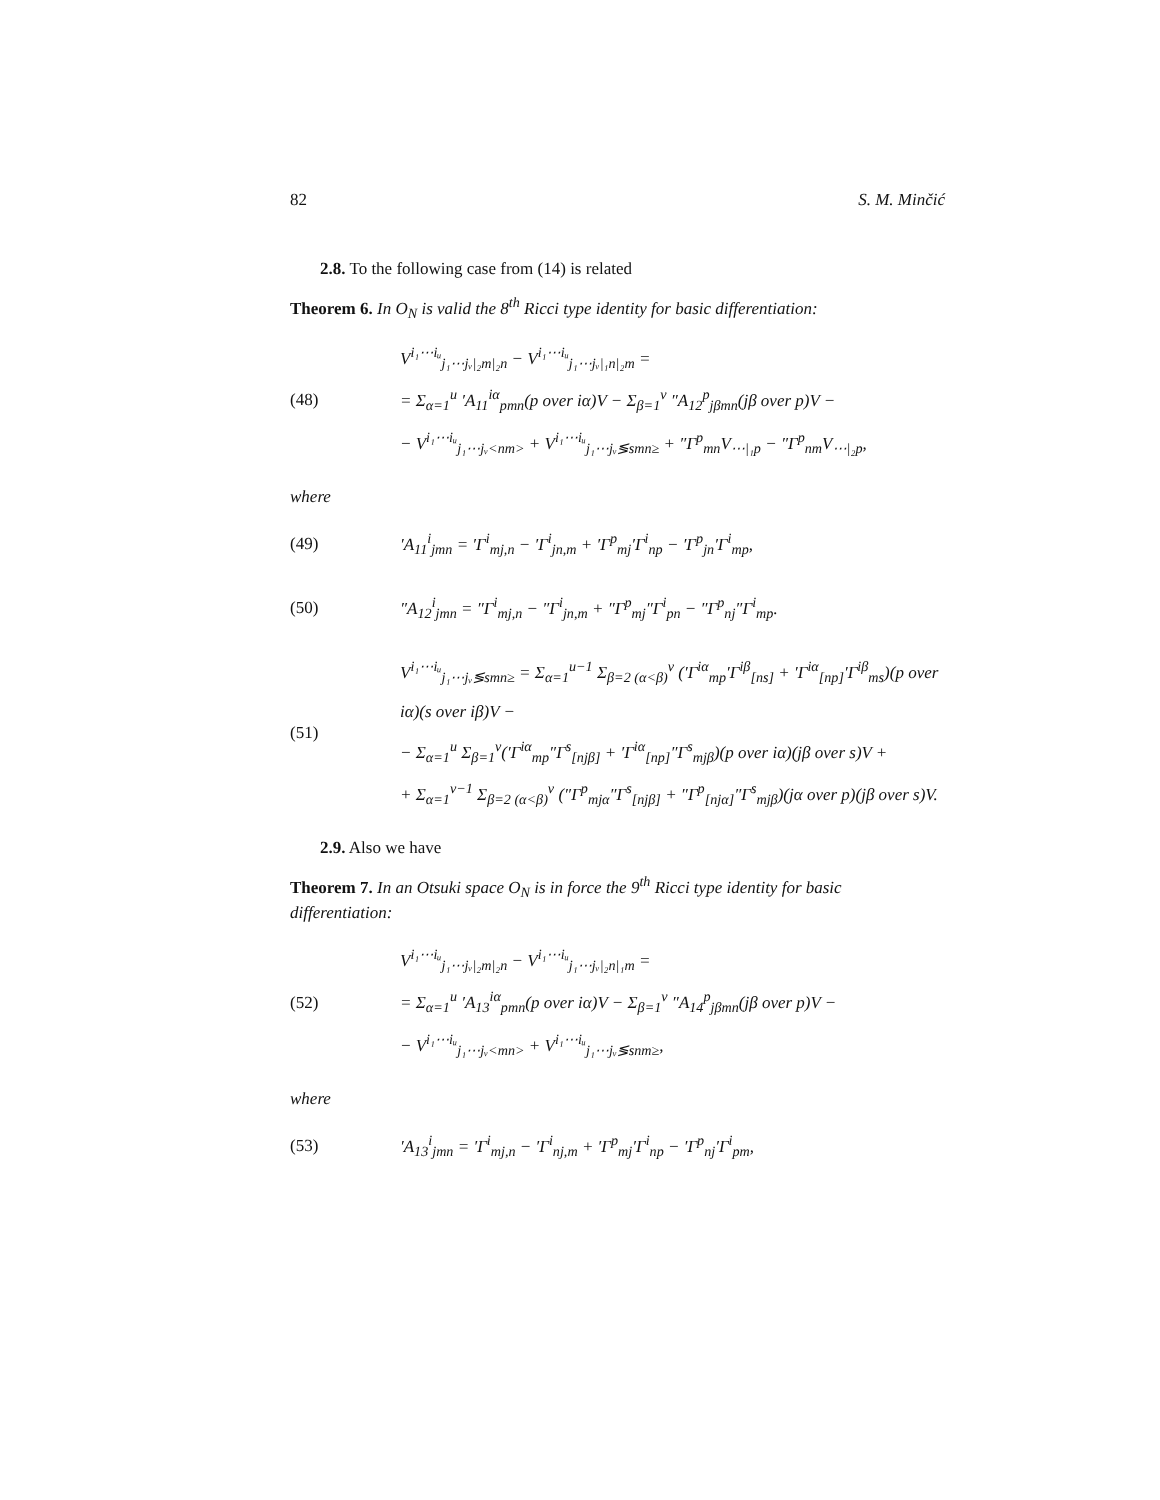82 S. M. Minčić
2.8. To the following case from (14) is related
Theorem 6. In O<sub>N</sub> is valid the 8<sup>th</sup> Ricci type identity for basic differentiation:
(48)
V<sup>i₁⋯iᵤ</sup><sub>j₁⋯jᵥ|₂m|₂n</sub> − V<sup>i₁⋯iᵤ</sup><sub>j₁⋯jᵥ|₁n|₂m</sub> =
= Σ<sub>α=1</sub><sup>u</sup> ′A<sub>11</sub><sup>iα</sup><sub>pmn</sub>(p over iα)V − Σ<sub>β=1</sub><sup>v</sup> ″A<sub>12</sub><sup>p</sup><sub>jβmn</sub>(jβ over p)V −
− V<sup>i₁⋯iᵤ</sup><sub>j₁⋯jᵥ<nm></sub> + V<sup>i₁⋯iᵤ</sup><sub>j₁⋯jᵥ≶smn≥</sub> + ″Γ<sup>p</sup><sub>mn</sub>V<sub>⋯|₁p</sub> − ″Γ<sup>p</sup><sub>nm</sub>V<sub>⋯|₂p</sub>,
where
(49)
′A<sub>11</sub><sup>i</sup><sub>jmn</sub> = ′Γ<sup>i</sup><sub>mj,n</sub> − ′Γ<sup>i</sup><sub>jn,m</sub> + ′Γ<sup>p</sup><sub>mj</sub>′Γ<sup>i</sup><sub>np</sub> − ′Γ<sup>p</sup><sub>jn</sub>′Γ<sup>i</sup><sub>mp</sub>,
(50)
″A<sub>12</sub><sup>i</sup><sub>jmn</sub> = ″Γ<sup>i</sup><sub>mj,n</sub> − ″Γ<sup>i</sup><sub>jn,m</sub> + ″Γ<sup>p</sup><sub>mj</sub>″Γ<sup>i</sup><sub>pn</sub> − ″Γ<sup>p</sup><sub>nj</sub>″Γ<sup>i</sup><sub>mp</sub>.
(51)
V<sup>i₁⋯iᵤ</sup><sub>j₁⋯jᵥ≶smn≥</sub> = Σ<sub>α=1</sub><sup>u−1</sup> Σ<sub>β=2 (α<β)</sub><sup>v</sup> (′Γ<sup>iα</sup><sub>mp</sub>′Γ<sup>iβ</sup><sub>[ns]</sub> + ′Γ<sup>iα</sup><sub>[np]</sub>′Γ<sup>iβ</sup><sub>ms</sub>)(p over iα)(s over iβ)V −
− Σ<sub>α=1</sub><sup>u</sup> Σ<sub>β=1</sub><sup>v</sup>(′Γ<sup>iα</sup><sub>mp</sub>″Γ<sup>s</sup><sub>[njβ]</sub> + ′Γ<sup>iα</sup><sub>[np]</sub>″Γ<sup>s</sup><sub>mjβ</sub>)(p over iα)(jβ over s)V +
+ Σ<sub>α=1</sub><sup>v−1</sup> Σ<sub>β=2 (α<β)</sub><sup>v</sup> (″Γ<sup>p</sup><sub>mjα</sub>″Γ<sup>s</sup><sub>[njβ]</sub> + ″Γ<sup>p</sup><sub>[njα]</sub>″Γ<sup>s</sup><sub>mjβ</sub>)(jα over p)(jβ over s)V.
2.9. Also we have
Theorem 7. In an Otsuki space O<sub>N</sub> is in force the 9<sup>th</sup> Ricci type identity for basic differentiation:
(52)
V<sup>i₁⋯iᵤ</sup><sub>j₁⋯jᵥ|₂m|₂n</sub> − V<sup>i₁⋯iᵤ</sup><sub>j₁⋯jᵥ|₂n|₁m</sub> =
= Σ<sub>α=1</sub><sup>u</sup> ′A<sub>13</sub><sup>iα</sup><sub>pmn</sub>(p over iα)V − Σ<sub>β=1</sub><sup>v</sup> ″A<sub>14</sub><sup>p</sup><sub>jβmn</sub>(jβ over p)V −
− V<sup>i₁⋯iᵤ</sup><sub>j₁⋯jᵥ<mn></sub> + V<sup>i₁⋯iᵤ</sup><sub>j₁⋯jᵥ≶snm≥</sub>,
where
(53)
′A<sub>13</sub><sup>i</sup><sub>jmn</sub> = ′Γ<sup>i</sup><sub>mj,n</sub> − ′Γ<sup>i</sup><sub>nj,m</sub> + ′Γ<sup>p</sup><sub>mj</sub>′Γ<sup>i</sup><sub>np</sub> − ′Γ<sup>p</sup><sub>nj</sub>′Γ<sup>i</sup><sub>pm</sub>,